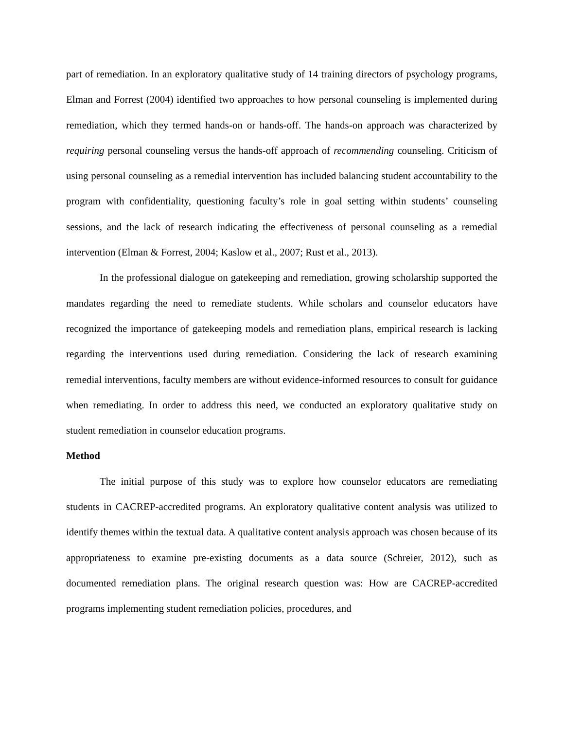part of remediation. In an exploratory qualitative study of 14 training directors of psychology programs, Elman and Forrest (2004) identified two approaches to how personal counseling is implemented during remediation, which they termed hands-on or hands-off. The hands-on approach was characterized by requiring personal counseling versus the hands-off approach of recommending counseling. Criticism of using personal counseling as a remedial intervention has included balancing student accountability to the program with confidentiality, questioning faculty’s role in goal setting within students’ counseling sessions, and the lack of research indicating the effectiveness of personal counseling as a remedial intervention (Elman & Forrest, 2004; Kaslow et al., 2007; Rust et al., 2013).
In the professional dialogue on gatekeeping and remediation, growing scholarship supported the mandates regarding the need to remediate students. While scholars and counselor educators have recognized the importance of gatekeeping models and remediation plans, empirical research is lacking regarding the interventions used during remediation. Considering the lack of research examining remedial interventions, faculty members are without evidence-informed resources to consult for guidance when remediating. In order to address this need, we conducted an exploratory qualitative study on student remediation in counselor education programs.
Method
The initial purpose of this study was to explore how counselor educators are remediating students in CACREP-accredited programs. An exploratory qualitative content analysis was utilized to identify themes within the textual data. A qualitative content analysis approach was chosen because of its appropriateness to examine pre-existing documents as a data source (Schreier, 2012), such as documented remediation plans. The original research question was: How are CACREP-accredited programs implementing student remediation policies, procedures, and